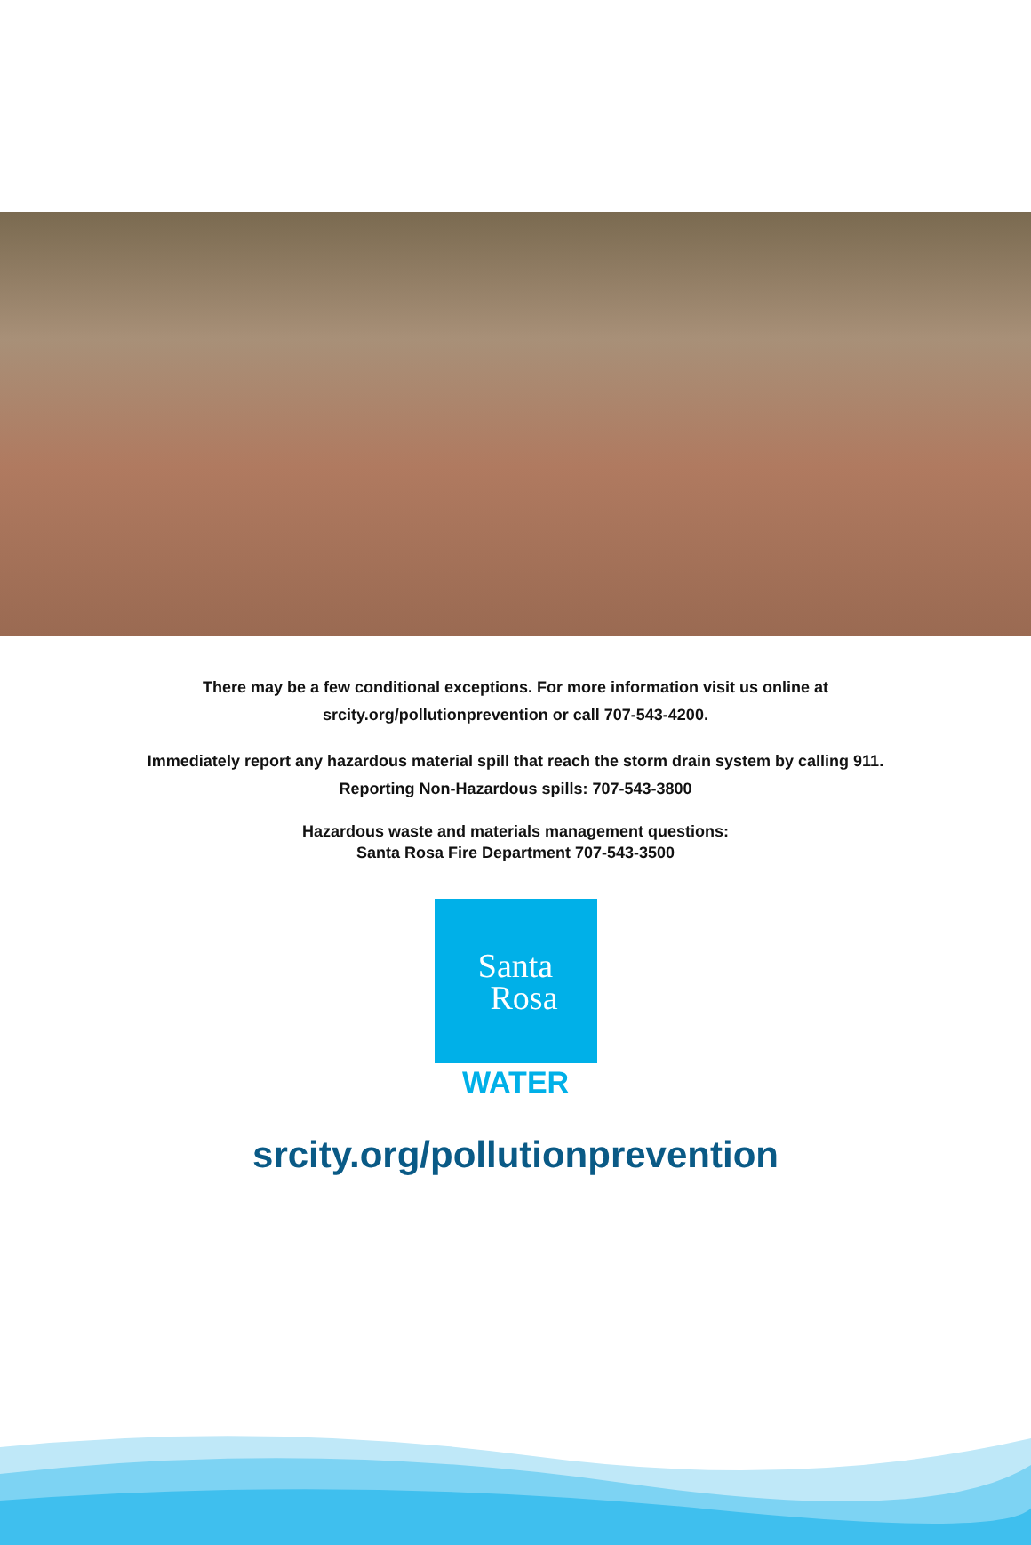There may be a few conditional exceptions. For more information visit us online at
srcity.org/pollutionprevention or call 707-543-4200.
Immediately report any hazardous material spill that reach the storm drain system by calling 911.
Reporting Non-Hazardous spills: 707-543-3800
Hazardous waste and materials management questions:
Santa Rosa Fire Department 707-543-3500
Santa
Rosa
WATER
srcity.org/pollutionprevention